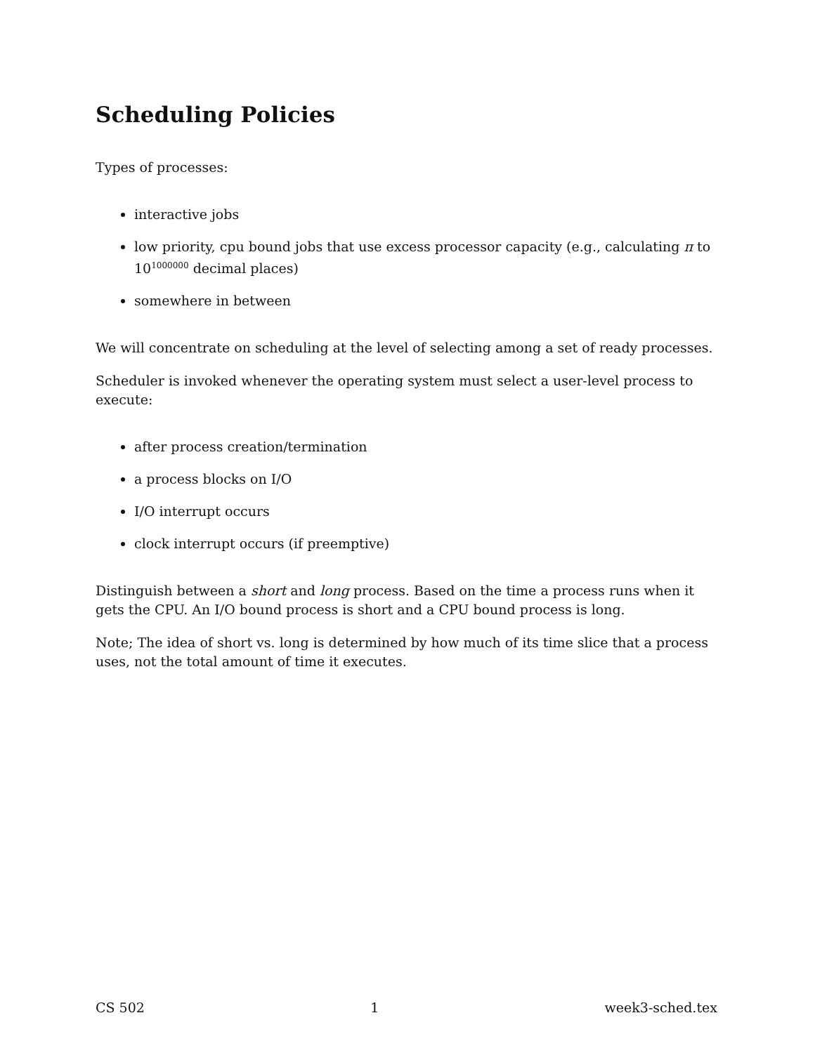Scheduling Policies
Types of processes:
interactive jobs
low priority, cpu bound jobs that use excess processor capacity (e.g., calculating π to 10<sup>1000000</sup> decimal places)
somewhere in between
We will concentrate on scheduling at the level of selecting among a set of ready processes.
Scheduler is invoked whenever the operating system must select a user-level process to execute:
after process creation/termination
a process blocks on I/O
I/O interrupt occurs
clock interrupt occurs (if preemptive)
Distinguish between a short and long process. Based on the time a process runs when it gets the CPU. An I/O bound process is short and a CPU bound process is long.
Note; The idea of short vs. long is determined by how much of its time slice that a process uses, not the total amount of time it executes.
CS 502 1 week3-sched.tex